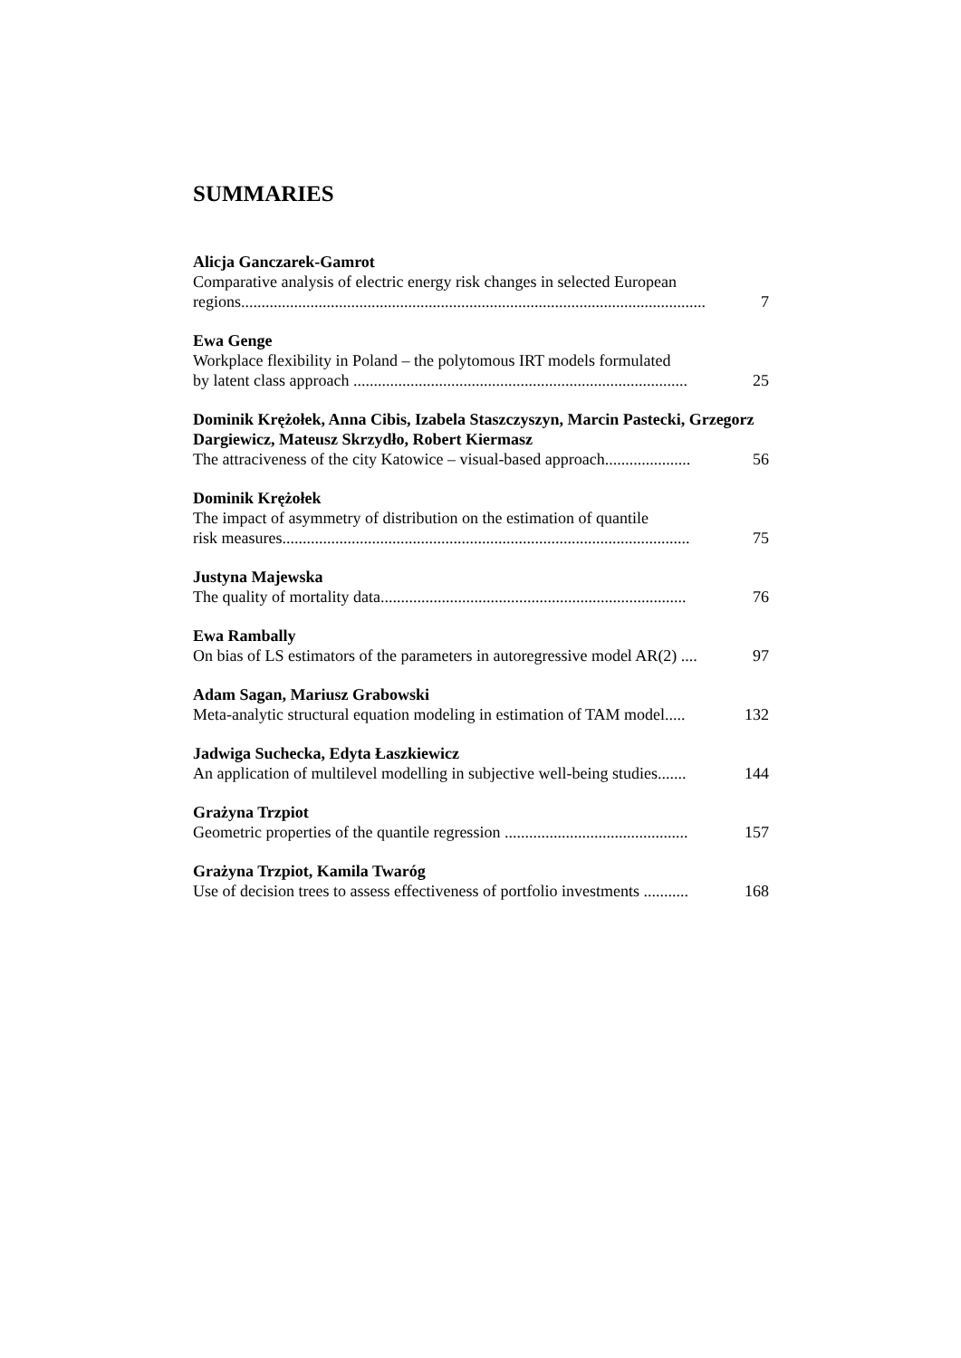SUMMARIES
Alicja Ganczarek-Gamrot
Comparative analysis of electric energy risk changes in selected European
regions.................................................................................................................. 7
Ewa Genge
Workplace flexibility in Poland – the polytomous IRT models formulated
by latent class approach .................................................................................. 25
Dominik Krężołek, Anna Cibis, Izabela Staszczyszyn, Marcin Pastecki, Grzegorz Dargiewicz, Mateusz Skrzydło, Robert Kiermasz
The attraciveness of the city Katowice – visual-based approach..................... 56
Dominik Krężołek
The impact of asymmetry of distribution on the estimation of quantile
risk measures.................................................................................................... 75
Justyna Majewska
The quality of mortality data........................................................................... 76
Ewa Rambally
On bias of LS estimators of the parameters in autoregressive model AR(2) .... 97
Adam Sagan, Mariusz Grabowski
Meta-analytic structural equation modeling in estimation of TAM model..... 132
Jadwiga Suchecka, Edyta Łaszkiewicz
An application of multilevel modelling in subjective well-being studies....... 144
Grażyna Trzpiot
Geometric properties of the quantile regression ............................................. 157
Grażyna Trzpiot, Kamila Twaróg
Use of decision trees to assess effectiveness of portfolio investments ........... 168